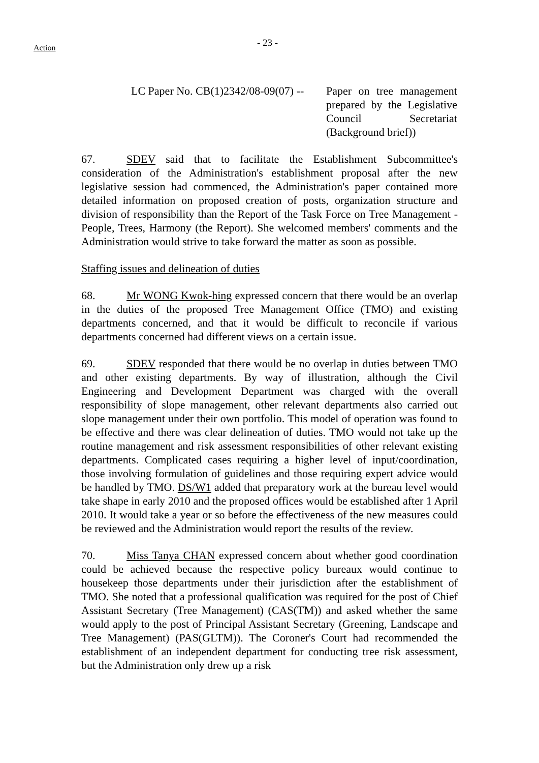Action
- 23 -
LC Paper No. CB(1)2342/08-09(07) --
Paper on tree management prepared by the Legislative Council Secretariat (Background brief))
67. SDEV said that to facilitate the Establishment Subcommittee's consideration of the Administration's establishment proposal after the new legislative session had commenced, the Administration's paper contained more detailed information on proposed creation of posts, organization structure and division of responsibility than the Report of the Task Force on Tree Management - People, Trees, Harmony (the Report). She welcomed members' comments and the Administration would strive to take forward the matter as soon as possible.
Staffing issues and delineation of duties
68. Mr WONG Kwok-hing expressed concern that there would be an overlap in the duties of the proposed Tree Management Office (TMO) and existing departments concerned, and that it would be difficult to reconcile if various departments concerned had different views on a certain issue.
69. SDEV responded that there would be no overlap in duties between TMO and other existing departments. By way of illustration, although the Civil Engineering and Development Department was charged with the overall responsibility of slope management, other relevant departments also carried out slope management under their own portfolio. This model of operation was found to be effective and there was clear delineation of duties. TMO would not take up the routine management and risk assessment responsibilities of other relevant existing departments. Complicated cases requiring a higher level of input/coordination, those involving formulation of guidelines and those requiring expert advice would be handled by TMO. DS/W1 added that preparatory work at the bureau level would take shape in early 2010 and the proposed offices would be established after 1 April 2010. It would take a year or so before the effectiveness of the new measures could be reviewed and the Administration would report the results of the review.
70. Miss Tanya CHAN expressed concern about whether good coordination could be achieved because the respective policy bureaux would continue to housekeep those departments under their jurisdiction after the establishment of TMO. She noted that a professional qualification was required for the post of Chief Assistant Secretary (Tree Management) (CAS(TM)) and asked whether the same would apply to the post of Principal Assistant Secretary (Greening, Landscape and Tree Management) (PAS(GLTM)). The Coroner's Court had recommended the establishment of an independent department for conducting tree risk assessment, but the Administration only drew up a risk